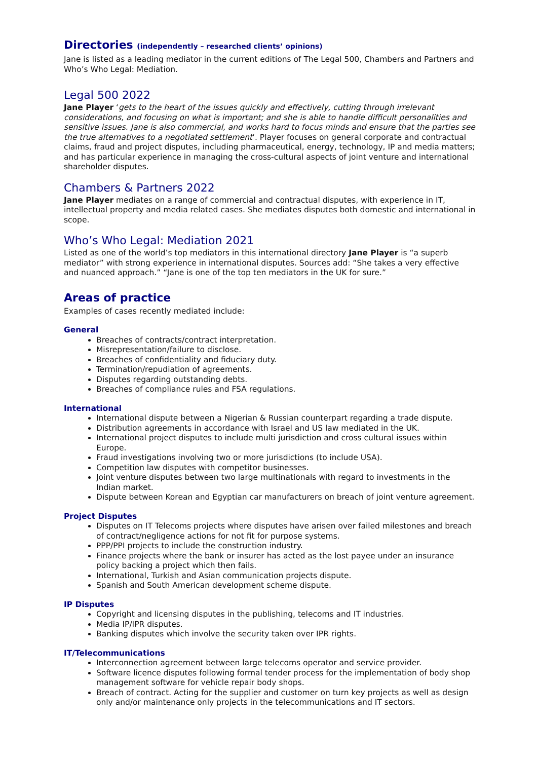Directories (independently – researched clients’ opinions)
Jane is listed as a leading mediator in the current editions of The Legal 500, Chambers and Partners and Who’s Who Legal: Mediation.
Legal 500 2022
Jane Player ‘gets to the heart of the issues quickly and effectively, cutting through irrelevant considerations, and focusing on what is important; and she is able to handle difficult personalities and sensitive issues. Jane is also commercial, and works hard to focus minds and ensure that the parties see the true alternatives to a negotiated settlement‘. Player focuses on general corporate and contractual claims, fraud and project disputes, including pharmaceutical, energy, technology, IP and media matters; and has particular experience in managing the cross-cultural aspects of joint venture and international shareholder disputes.
Chambers & Partners 2022
Jane Player mediates on a range of commercial and contractual disputes, with experience in IT, intellectual property and media related cases. She mediates disputes both domestic and international in scope.
Who’s Who Legal: Mediation 2021
Listed as one of the world’s top mediators in this international directory Jane Player is “a superb mediator” with strong experience in international disputes. Sources add: “She takes a very effective and nuanced approach.” “Jane is one of the top ten mediators in the UK for sure.”
Areas of practice
Examples of cases recently mediated include:
General
Breaches of contracts/contract interpretation.
Misrepresentation/failure to disclose.
Breaches of confidentiality and fiduciary duty.
Termination/repudiation of agreements.
Disputes regarding outstanding debts.
Breaches of compliance rules and FSA regulations.
International
International dispute between a Nigerian & Russian counterpart regarding a trade dispute.
Distribution agreements in accordance with Israel and US law mediated in the UK.
International project disputes to include multi jurisdiction and cross cultural issues within Europe.
Fraud investigations involving two or more jurisdictions (to include USA).
Competition law disputes with competitor businesses.
Joint venture disputes between two large multinationals with regard to investments in the Indian market.
Dispute between Korean and Egyptian car manufacturers on breach of joint venture agreement.
Project Disputes
Disputes on IT Telecoms projects where disputes have arisen over failed milestones and breach of contract/negligence actions for not fit for purpose systems.
PPP/PPI projects to include the construction industry.
Finance projects where the bank or insurer has acted as the lost payee under an insurance policy backing a project which then fails.
International, Turkish and Asian communication projects dispute.
Spanish and South American development scheme dispute.
IP Disputes
Copyright and licensing disputes in the publishing, telecoms and IT industries.
Media IP/IPR disputes.
Banking disputes which involve the security taken over IPR rights.
IT/Telecommunications
Interconnection agreement between large telecoms operator and service provider.
Software licence disputes following formal tender process for the implementation of body shop management software for vehicle repair body shops.
Breach of contract. Acting for the supplier and customer on turn key projects as well as design only and/or maintenance only projects in the telecommunications and IT sectors.